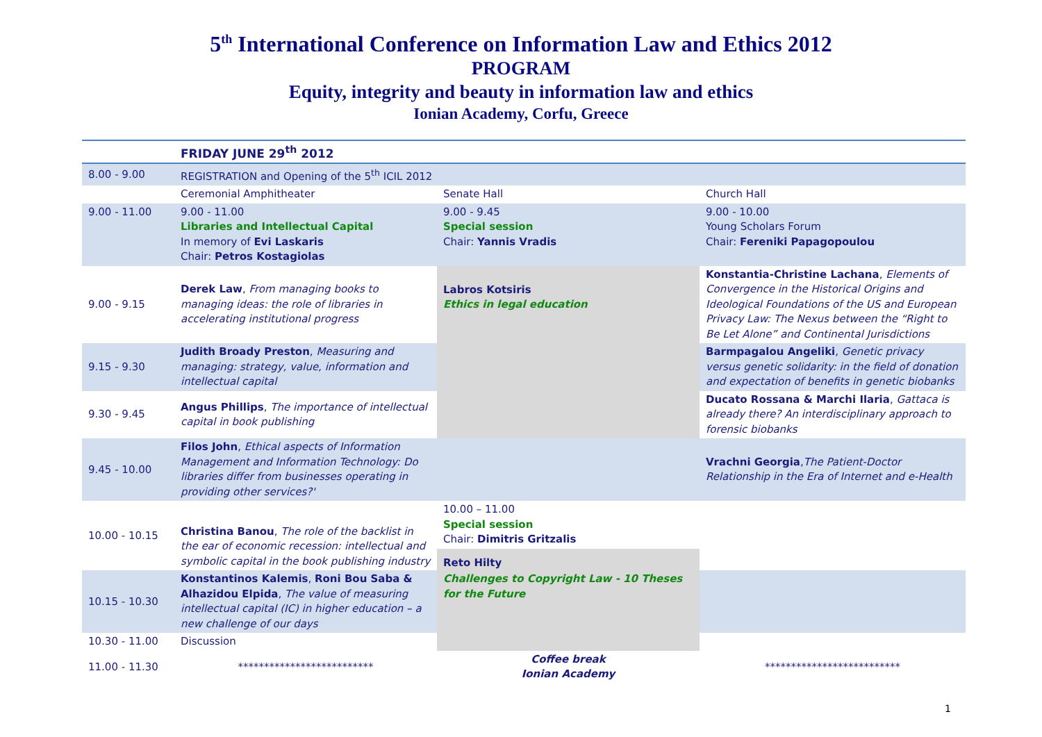5<sup>th</sup> International Conference on Information Law and Ethics 2012
PROGRAM
Equity, integrity and beauty in information law and ethics
Ionian Academy, Corfu, Greece
| | FRIDAY JUNE 29<sup>th</sup> 2012 | | |
| --- | --- | --- | --- |
| 8.00 - 9.00 | REGISTRATION and Opening of the 5<sup>th</sup> ICIL 2012 | | |
| | Ceremonial Amphitheater | Senate Hall | Church Hall |
| 9.00 - 11.00 | 9.00 - 11.00 Libraries and Intellectual Capital In memory of Evi Laskaris Chair: Petros Kostagiolas | 9.00 - 9.45 Special session Chair: Yannis Vradis | 9.00 - 10.00 Young Scholars Forum Chair: Fereniki Papagopoulou |
| 9.00 - 9.15 | Derek Law , From managing books to managing ideas: the role of libraries in accelerating institutional progress | Labros Kotsiris Ethics in legal education | Konstantia-Christine Lachana , Elements of Convergence in the Historical Origins and Ideological Foundations of the US and European Privacy Law: The Nexus between the “Right to Be Let Alone” and Continental Jurisdictions |
| 9.15 - 9.30 | Judith Broady Preston , Measuring and managing: strategy, value, information and intellectual capital | | Barmpagalou Angeliki , Genetic privacy versus genetic solidarity: in the field of donation and expectation of benefits in genetic biobanks |
| 9.30 - 9.45 | Angus Phillips , The importance of intellectual capital in book publishing | | Ducato Rossana & Marchi Ilaria , Gattaca is already there? An interdisciplinary approach to forensic biobanks |
| 9.45 - 10.00 | Filos John , Ethical aspects of Information Management and Information Technology: Do libraries differ from businesses operating in providing other services?' | | Vrachni Georgia , The Patient-Doctor Relationship in the Era of Internet and e-Health |
| 10.00 - 10.15 | Christina Banou , The role of the backlist in the ear of economic recession: intellectual and symbolic capital in the book publishing industry | 10.00 – 11.00 Special session Chair: Dimitris Gritzalis Reto Hilty | |
| 10.15 - 10.30 | Konstantinos Kalemis , Roni Bou Saba & Alhazidou Elpida , The value of measuring intellectual capital (IC) in higher education – a new challenge of our days | Challenges to Copyright Law - 10 Theses for the Future | |
| 10.30 - 11.00 | Discussion | | |
| 11.00 - 11.30 | ************************** | Coffee break Ionian Academy | ************************** |
1